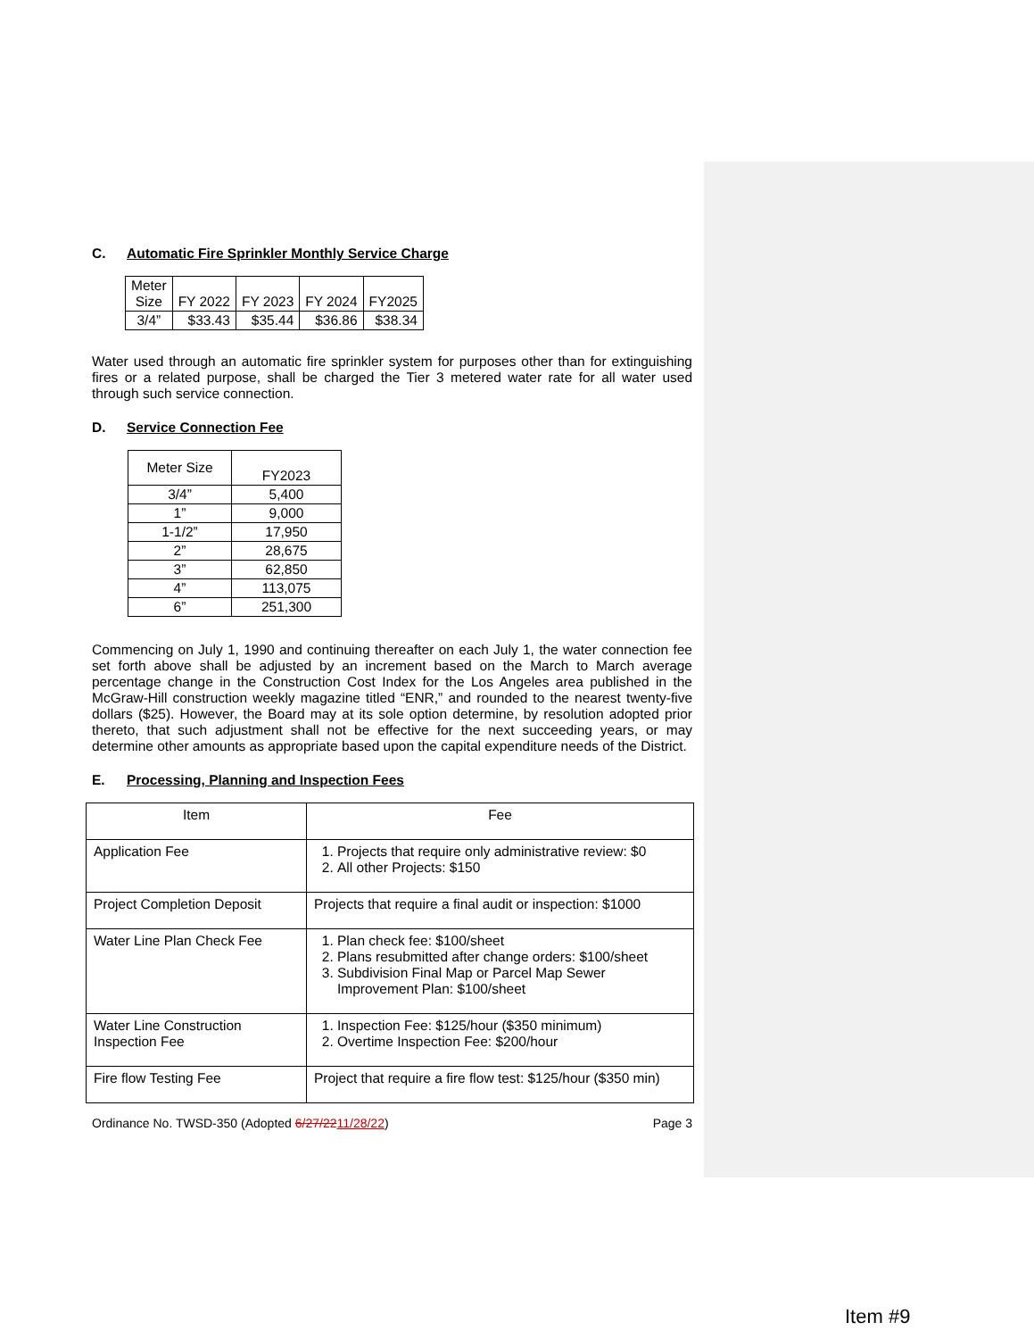C. Automatic Fire Sprinkler Monthly Service Charge
| Meter Size | FY 2022 | FY 2023 | FY 2024 | FY2025 |
| --- | --- | --- | --- | --- |
| 3/4” | $33.43 | $35.44 | $36.86 | $38.34 |
Water used through an automatic fire sprinkler system for purposes other than for extinguishing fires or a related purpose, shall be charged the Tier 3 metered water rate for all water used through such service connection.
D. Service Connection Fee
| Meter Size | FY2023 |
| --- | --- |
| 3/4” | 5,400 |
| 1” | 9,000 |
| 1-1/2” | 17,950 |
| 2” | 28,675 |
| 3” | 62,850 |
| 4” | 113,075 |
| 6” | 251,300 |
Commencing on July 1, 1990 and continuing thereafter on each July 1, the water connection fee set forth above shall be adjusted by an increment based on the March to March average percentage change in the Construction Cost Index for the Los Angeles area published in the McGraw-Hill construction weekly magazine titled “ENR,” and rounded to the nearest twenty-five dollars ($25). However, the Board may at its sole option determine, by resolution adopted prior thereto, that such adjustment shall not be effective for the next succeeding years, or may determine other amounts as appropriate based upon the capital expenditure needs of the District.
E. Processing, Planning and Inspection Fees
| Item | Fee |
| --- | --- |
| Application Fee | 1. Projects that require only administrative review: $0 2. All other Projects: $150 |
| Project Completion Deposit | Projects that require a final audit or inspection: $1000 |
| Water Line Plan Check Fee | 1. Plan check fee: $100/sheet 2. Plans resubmitted after change orders: $100/sheet 3. Subdivision Final Map or Parcel Map Sewer Improvement Plan: $100/sheet |
| Water Line Construction Inspection Fee | 1. Inspection Fee: $125/hour ($350 minimum) 2. Overtime Inspection Fee: $200/hour |
| Fire flow Testing Fee | Project that require a fire flow test: $125/hour ($350 min) |
Ordinance No. TWSD-350 (Adopted 6/27/2211/28/22) Page 3
Item #9